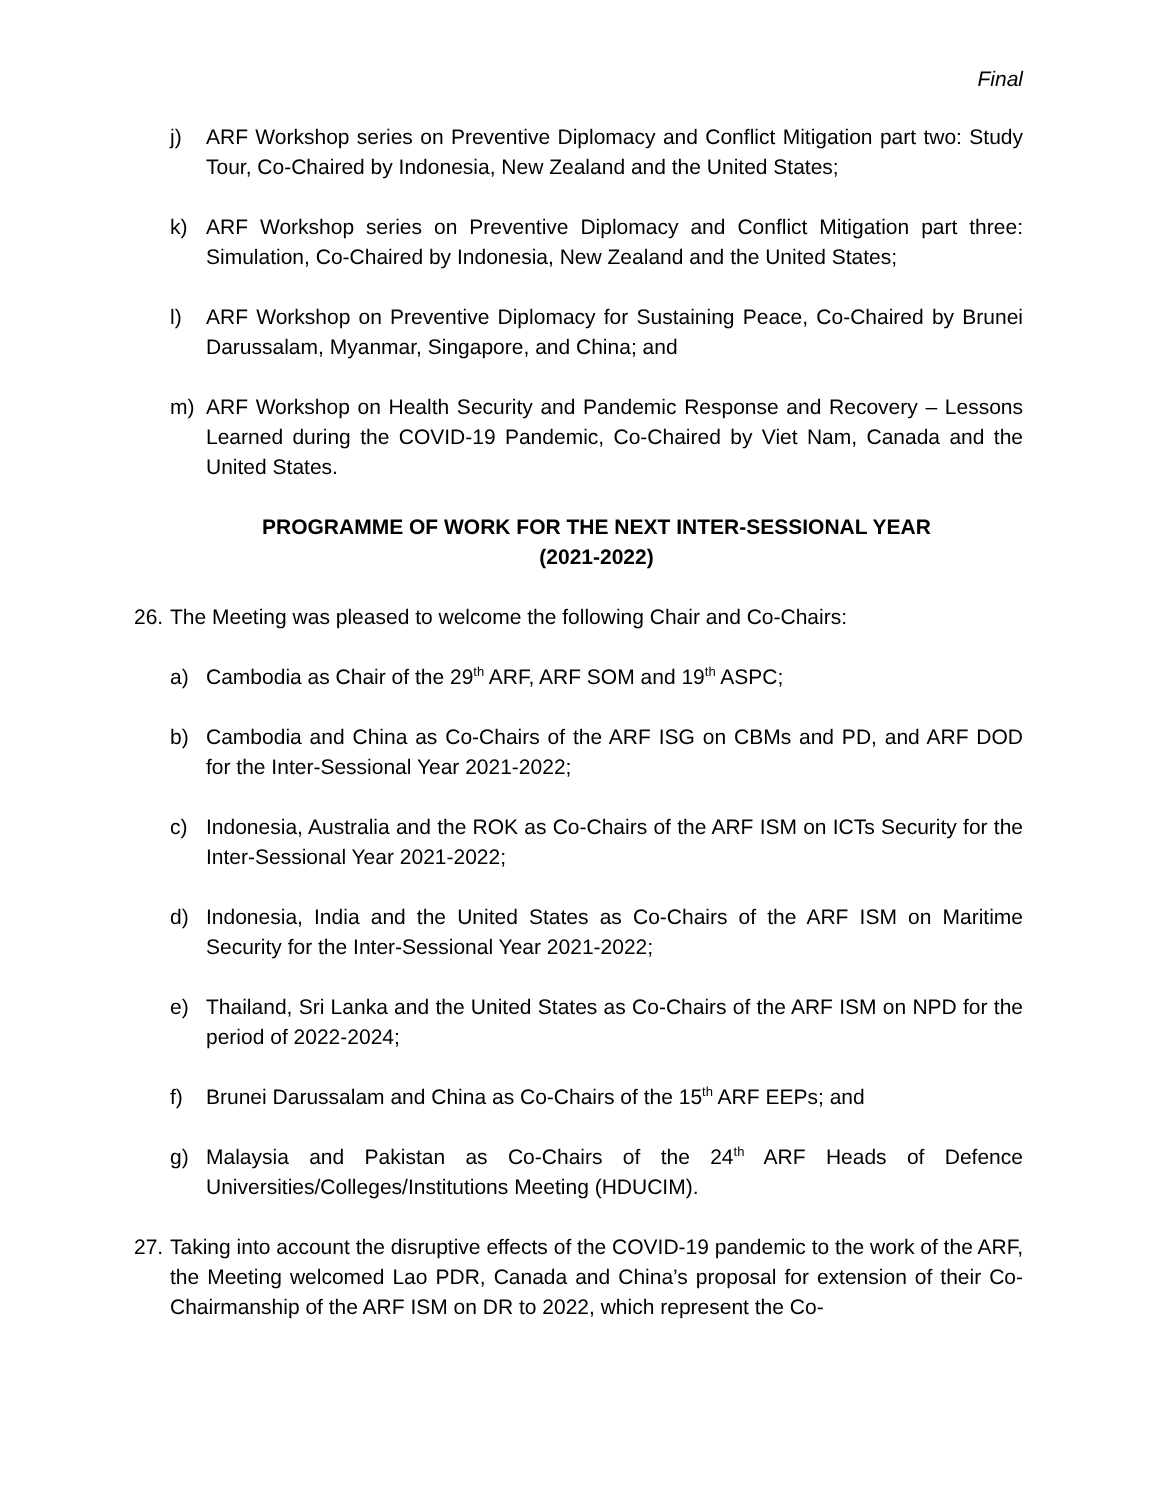Final
j) ARF Workshop series on Preventive Diplomacy and Conflict Mitigation part two: Study Tour, Co-Chaired by Indonesia, New Zealand and the United States;
k) ARF Workshop series on Preventive Diplomacy and Conflict Mitigation part three: Simulation, Co-Chaired by Indonesia, New Zealand and the United States;
l) ARF Workshop on Preventive Diplomacy for Sustaining Peace, Co-Chaired by Brunei Darussalam, Myanmar, Singapore, and China; and
m) ARF Workshop on Health Security and Pandemic Response and Recovery – Lessons Learned during the COVID-19 Pandemic, Co-Chaired by Viet Nam, Canada and the United States.
PROGRAMME OF WORK FOR THE NEXT INTER-SESSIONAL YEAR
(2021-2022)
26. The Meeting was pleased to welcome the following Chair and Co-Chairs:
a) Cambodia as Chair of the 29<sup>th</sup> ARF, ARF SOM and 19<sup>th</sup> ASPC;
b) Cambodia and China as Co-Chairs of the ARF ISG on CBMs and PD, and ARF DOD for the Inter-Sessional Year 2021-2022;
c) Indonesia, Australia and the ROK as Co-Chairs of the ARF ISM on ICTs Security for the Inter-Sessional Year 2021-2022;
d) Indonesia, India and the United States as Co-Chairs of the ARF ISM on Maritime Security for the Inter-Sessional Year 2021-2022;
e) Thailand, Sri Lanka and the United States as Co-Chairs of the ARF ISM on NPD for the period of 2022-2024;
f) Brunei Darussalam and China as Co-Chairs of the 15<sup>th</sup> ARF EEPs; and
g) Malaysia and Pakistan as Co-Chairs of the 24<sup>th</sup> ARF Heads of Defence Universities/Colleges/Institutions Meeting (HDUCIM).
27. Taking into account the disruptive effects of the COVID-19 pandemic to the work of the ARF, the Meeting welcomed Lao PDR, Canada and China’s proposal for extension of their Co-Chairmanship of the ARF ISM on DR to 2022, which represent the Co-